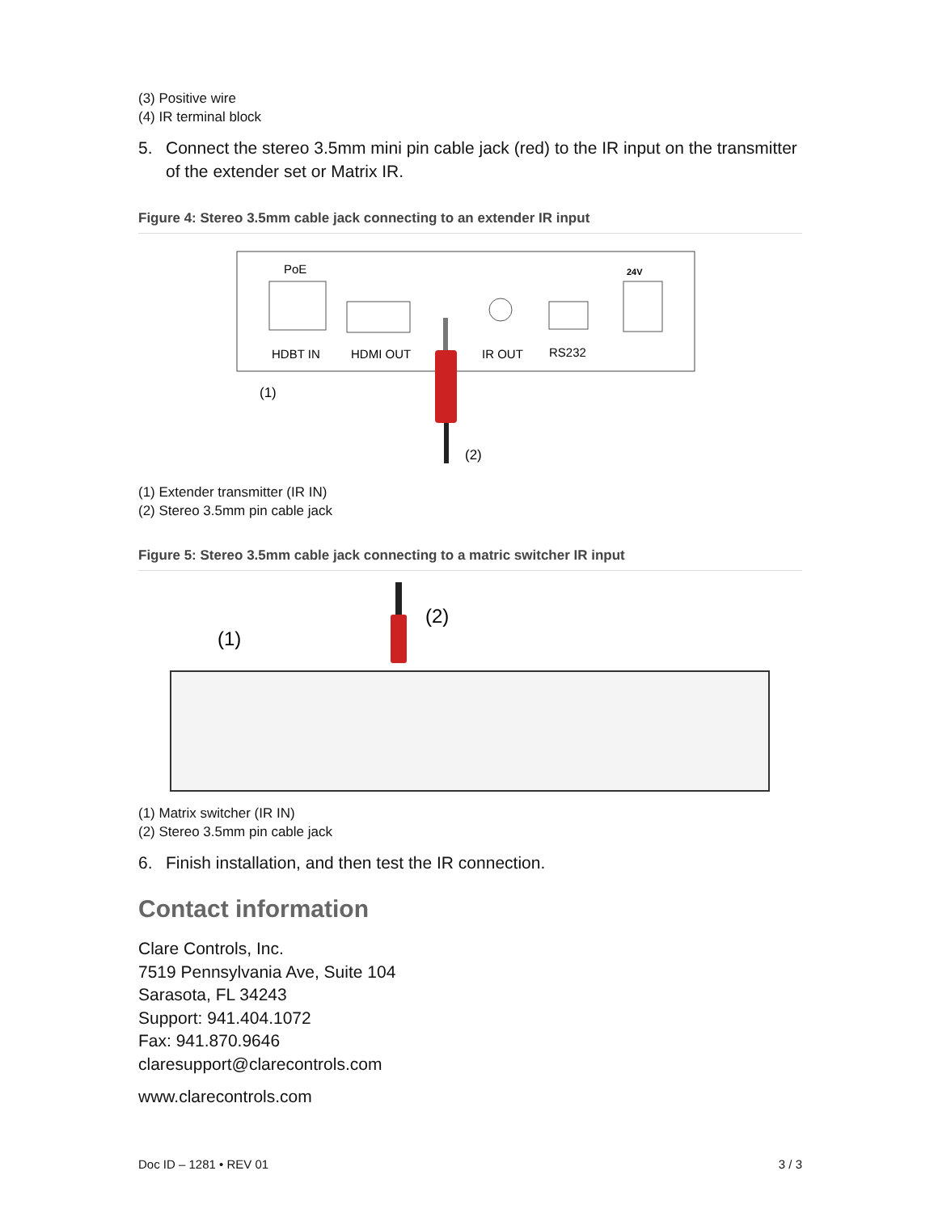(3) Positive wire
(4) IR terminal block
5. Connect the stereo 3.5mm mini pin cable jack (red) to the IR input on the transmitter of the extender set or Matrix IR.
Figure 4: Stereo 3.5mm cable jack connecting to an extender IR input
PoE
HDBT IN
HDMI OUT
IR OUT
RS232
24V
(1)
(2)
(1) Extender transmitter (IR IN)
(2) Stereo 3.5mm pin cable jack
Figure 5: Stereo 3.5mm cable jack connecting to a matric switcher IR input
(1)
(2)
(1) Matrix switcher (IR IN)
(2) Stereo 3.5mm pin cable jack
6. Finish installation, and then test the IR connection.
Contact information
Clare Controls, Inc.
7519 Pennsylvania Ave, Suite 104
Sarasota, FL 34243
Support: 941.404.1072
Fax: 941.870.9646
claresupport@clarecontrols.com
www.clarecontrols.com
Doc ID – 1281 • REV 01 3 / 3